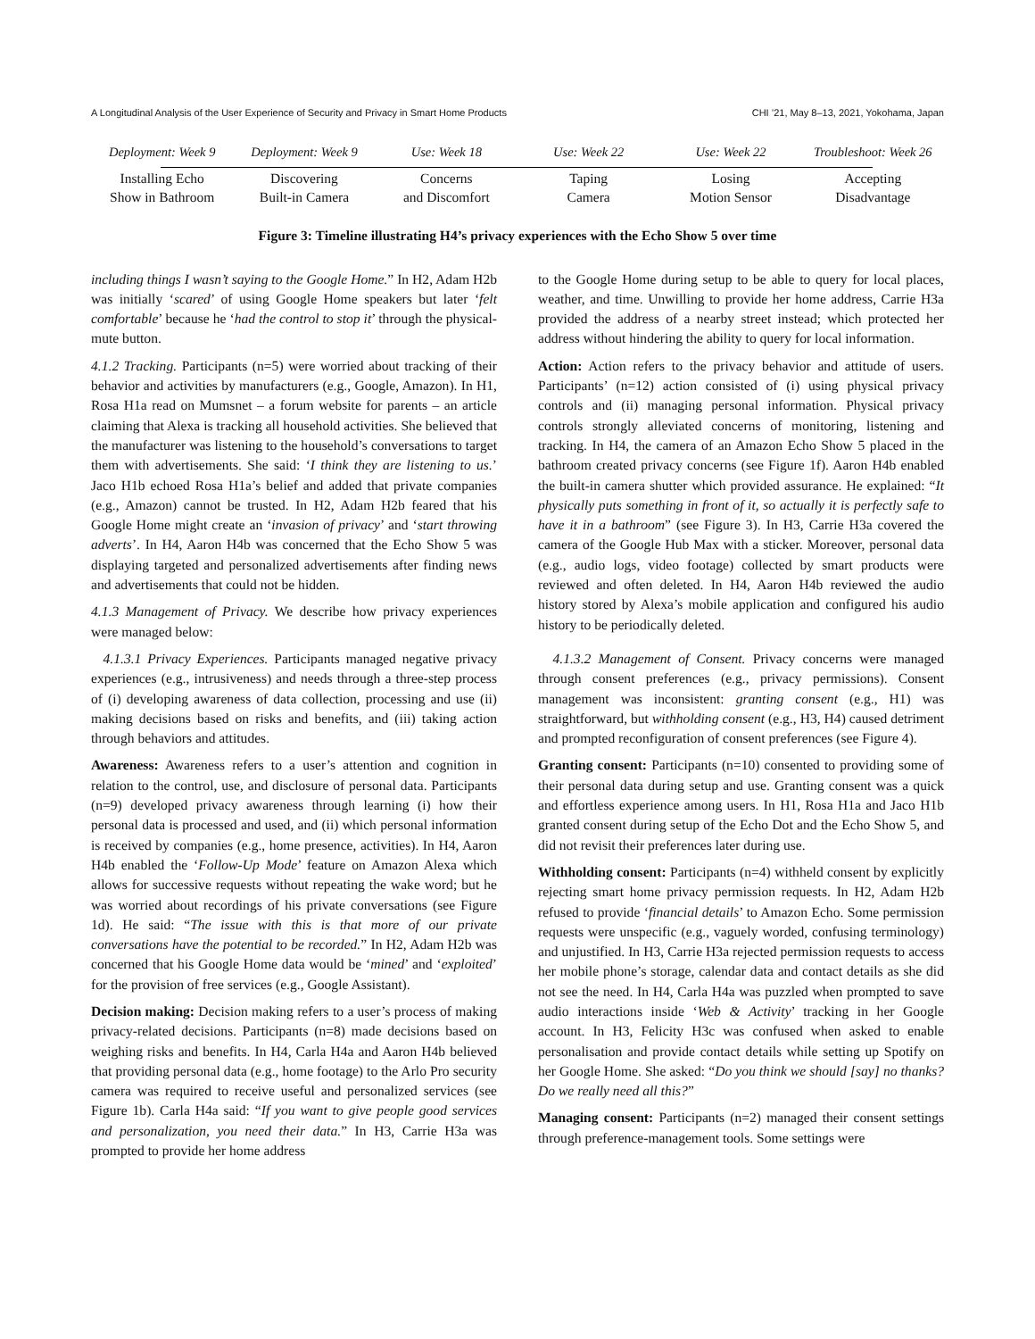A Longitudinal Analysis of the User Experience of Security and Privacy in Smart Home Products CHI ’21, May 8–13, 2021, Yokohama, Japan
Deployment: Week 9 Deployment: Week 9 Use: Week 18 Use: Week 22 Use: Week 22 Troubleshoot: Week 26
Installing Echo
Show in Bathroom
Discovering
Built-in Camera
Concerns
and Discomfort
Taping
Camera
Losing
Motion Sensor
Accepting
Disadvantage
Figure 3: Timeline illustrating H4’s privacy experiences with the Echo Show 5 over time
including things I wasn’t saying to the Google Home.” In H2, Adam H2b was initially ‘scared’ of using Google Home speakers but later ‘felt comfortable’ because he ‘had the control to stop it’ through the physical-mute button.
4.1.2 Tracking. Participants (n=5) were worried about tracking of their behavior and activities by manufacturers (e.g., Google, Amazon). In H1, Rosa H1a read on Mumsnet – a forum website for parents – an article claiming that Alexa is tracking all household activities. She believed that the manufacturer was listening to the household’s conversations to target them with advertisements. She said: ‘I think they are listening to us.’ Jaco H1b echoed Rosa H1a’s belief and added that private companies (e.g., Amazon) cannot be trusted. In H2, Adam H2b feared that his Google Home might create an ‘invasion of privacy’ and ‘start throwing adverts’. In H4, Aaron H4b was concerned that the Echo Show 5 was displaying targeted and personalized advertisements after finding news and advertisements that could not be hidden.
4.1.3 Management of Privacy. We describe how privacy experiences were managed below:
4.1.3.1 Privacy Experiences. Participants managed negative privacy experiences (e.g., intrusiveness) and needs through a three-step process of (i) developing awareness of data collection, processing and use (ii) making decisions based on risks and benefits, and (iii) taking action through behaviors and attitudes.
Awareness: Awareness refers to a user’s attention and cognition in relation to the control, use, and disclosure of personal data. Participants (n=9) developed privacy awareness through learning (i) how their personal data is processed and used, and (ii) which personal information is received by companies (e.g., home presence, activities). In H4, Aaron H4b enabled the ‘Follow-Up Mode’ feature on Amazon Alexa which allows for successive requests without repeating the wake word; but he was worried about recordings of his private conversations (see Figure 1d). He said: “The issue with this is that more of our private conversations have the potential to be recorded.” In H2, Adam H2b was concerned that his Google Home data would be ‘mined’ and ‘exploited’ for the provision of free services (e.g., Google Assistant).
Decision making: Decision making refers to a user’s process of making privacy-related decisions. Participants (n=8) made decisions based on weighing risks and benefits. In H4, Carla H4a and Aaron H4b believed that providing personal data (e.g., home footage) to the Arlo Pro security camera was required to receive useful and personalized services (see Figure 1b). Carla H4a said: “If you want to give people good services and personalization, you need their data.” In H3, Carrie H3a was prompted to provide her home address
to the Google Home during setup to be able to query for local places, weather, and time. Unwilling to provide her home address, Carrie H3a provided the address of a nearby street instead; which protected her address without hindering the ability to query for local information.
Action: Action refers to the privacy behavior and attitude of users. Participants’ (n=12) action consisted of (i) using physical privacy controls and (ii) managing personal information. Physical privacy controls strongly alleviated concerns of monitoring, listening and tracking. In H4, the camera of an Amazon Echo Show 5 placed in the bathroom created privacy concerns (see Figure 1f). Aaron H4b enabled the built-in camera shutter which provided assurance. He explained: “It physically puts something in front of it, so actually it is perfectly safe to have it in a bathroom” (see Figure 3). In H3, Carrie H3a covered the camera of the Google Hub Max with a sticker. Moreover, personal data (e.g., audio logs, video footage) collected by smart products were reviewed and often deleted. In H4, Aaron H4b reviewed the audio history stored by Alexa’s mobile application and configured his audio history to be periodically deleted.
4.1.3.2 Management of Consent. Privacy concerns were managed through consent preferences (e.g., privacy permissions). Consent management was inconsistent: granting consent (e.g., H1) was straightforward, but withholding consent (e.g., H3, H4) caused detriment and prompted reconfiguration of consent preferences (see Figure 4).
Granting consent: Participants (n=10) consented to providing some of their personal data during setup and use. Granting consent was a quick and effortless experience among users. In H1, Rosa H1a and Jaco H1b granted consent during setup of the Echo Dot and the Echo Show 5, and did not revisit their preferences later during use.
Withholding consent: Participants (n=4) withheld consent by explicitly rejecting smart home privacy permission requests. In H2, Adam H2b refused to provide ‘financial details’ to Amazon Echo. Some permission requests were unspecific (e.g., vaguely worded, confusing terminology) and unjustified. In H3, Carrie H3a rejected permission requests to access her mobile phone’s storage, calendar data and contact details as she did not see the need. In H4, Carla H4a was puzzled when prompted to save audio interactions inside ‘Web & Activity’ tracking in her Google account. In H3, Felicity H3c was confused when asked to enable personalisation and provide contact details while setting up Spotify on her Google Home. She asked: “Do you think we should [say] no thanks? Do we really need all this?”
Managing consent: Participants (n=2) managed their consent settings through preference-management tools. Some settings were